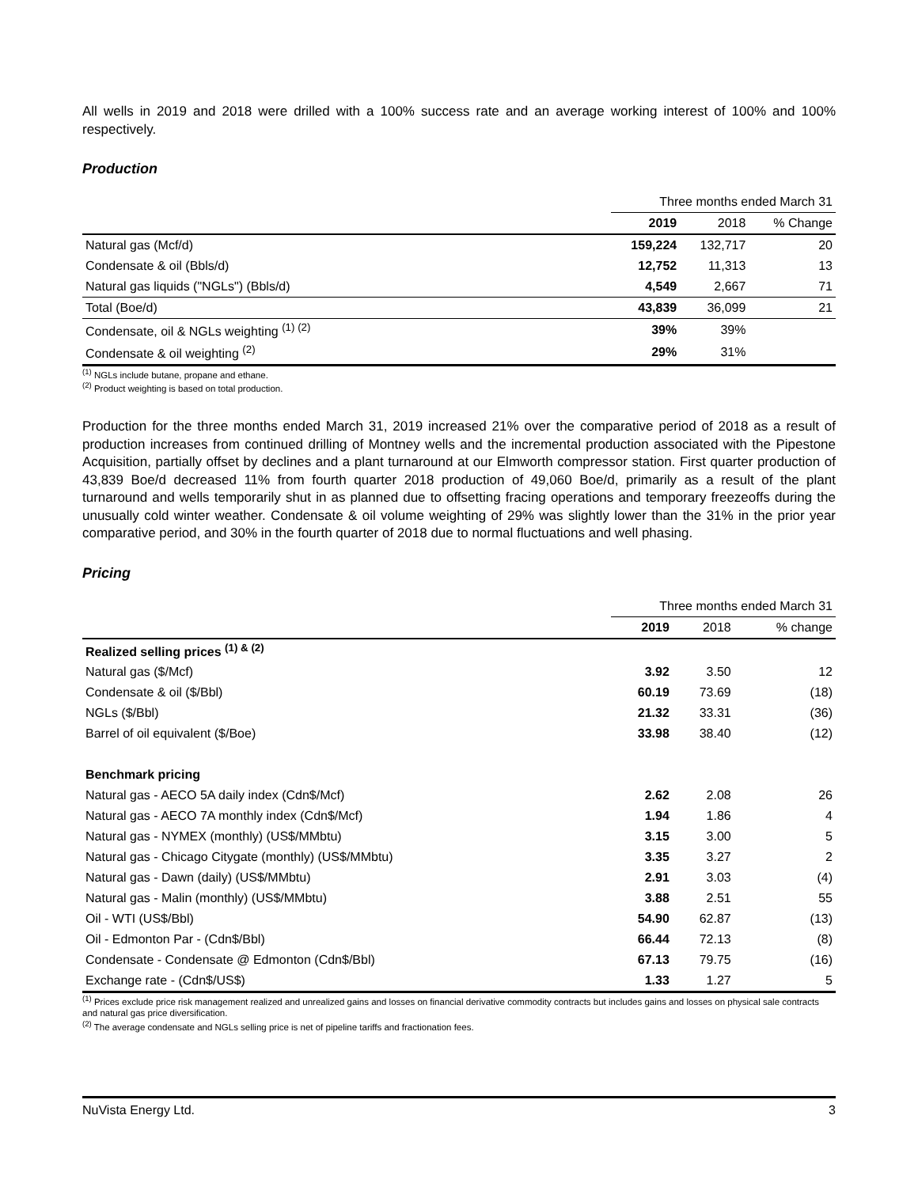All wells in 2019 and 2018 were drilled with a 100% success rate and an average working interest of 100% and 100% respectively.
Production
| | Three months ended March 31 | | |
| | 2019 | 2018 | % Change |
| Natural gas (Mcf/d) | 159,224 | 132,717 | 20 |
| Condensate & oil (Bbls/d) | 12,752 | 11,313 | 13 |
| Natural gas liquids ("NGLs") (Bbls/d) | 4,549 | 2,667 | 71 |
| Total (Boe/d) | 43,839 | 36,099 | 21 |
| Condensate, oil & NGLs weighting <sup>(1) (2)</sup> | 39% | 39% | |
| Condensate & oil weighting <sup>(2)</sup> | 29% | 31% | |
<sup>(1)</sup> NGLs include butane, propane and ethane.
<sup>(2)</sup> Product weighting is based on total production.
Production for the three months ended March 31, 2019 increased 21% over the comparative period of 2018 as a result of production increases from continued drilling of Montney wells and the incremental production associated with the Pipestone Acquisition, partially offset by declines and a plant turnaround at our Elmworth compressor station. First quarter production of 43,839 Boe/d decreased 11% from fourth quarter 2018 production of 49,060 Boe/d, primarily as a result of the plant turnaround and wells temporarily shut in as planned due to offsetting fracing operations and temporary freezeoffs during the unusually cold winter weather. Condensate & oil volume weighting of 29% was slightly lower than the 31% in the prior year comparative period, and 30% in the fourth quarter of 2018 due to normal fluctuations and well phasing.
Pricing
| | Three months ended March 31 | | |
| | 2019 | 2018 | % change |
| Realized selling prices <sup>(1) & (2)</sup> | | | |
| Natural gas ($/Mcf) | 3.92 | 3.50 | 12 |
| Condensate & oil ($/Bbl) | 60.19 | 73.69 | (18) |
| NGLs ($/Bbl) | 21.32 | 33.31 | (36) |
| Barrel of oil equivalent ($/Boe) | 33.98 | 38.40 | (12) |
| Benchmark pricing | | | |
| Natural gas - AECO 5A daily index (Cdn$/Mcf) | 2.62 | 2.08 | 26 |
| Natural gas - AECO 7A monthly index (Cdn$/Mcf) | 1.94 | 1.86 | 4 |
| Natural gas - NYMEX (monthly) (US$/MMbtu) | 3.15 | 3.00 | 5 |
| Natural gas - Chicago Citygate (monthly) (US$/MMbtu) | 3.35 | 3.27 | 2 |
| Natural gas - Dawn (daily) (US$/MMbtu) | 2.91 | 3.03 | (4) |
| Natural gas - Malin (monthly) (US$/MMbtu) | 3.88 | 2.51 | 55 |
| Oil - WTI (US$/Bbl) | 54.90 | 62.87 | (13) |
| Oil - Edmonton Par - (Cdn$/Bbl) | 66.44 | 72.13 | (8) |
| Condensate - Condensate @ Edmonton (Cdn$/Bbl) | 67.13 | 79.75 | (16) |
| Exchange rate - (Cdn$/US$) | 1.33 | 1.27 | 5 |
<sup>(1)</sup> Prices exclude price risk management realized and unrealized gains and losses on financial derivative commodity contracts but includes gains and losses on physical sale contracts and natural gas price diversification.
<sup>(2)</sup> The average condensate and NGLs selling price is net of pipeline tariffs and fractionation fees.
NuVista Energy Ltd. 3